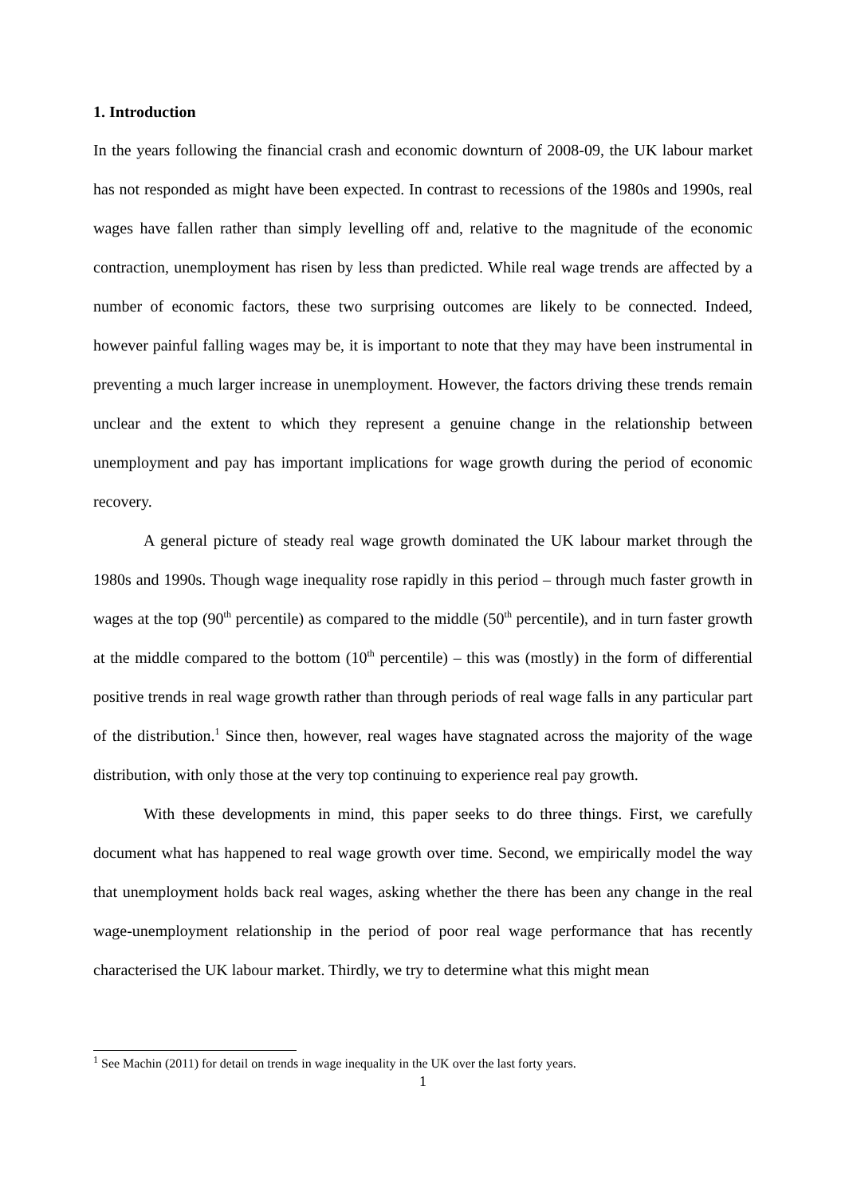1. Introduction
In the years following the financial crash and economic downturn of 2008-09, the UK labour market has not responded as might have been expected. In contrast to recessions of the 1980s and 1990s, real wages have fallen rather than simply levelling off and, relative to the magnitude of the economic contraction, unemployment has risen by less than predicted. While real wage trends are affected by a number of economic factors, these two surprising outcomes are likely to be connected. Indeed, however painful falling wages may be, it is important to note that they may have been instrumental in preventing a much larger increase in unemployment. However, the factors driving these trends remain unclear and the extent to which they represent a genuine change in the relationship between unemployment and pay has important implications for wage growth during the period of economic recovery.
A general picture of steady real wage growth dominated the UK labour market through the 1980s and 1990s. Though wage inequality rose rapidly in this period – through much faster growth in wages at the top (90<sup>th</sup> percentile) as compared to the middle (50<sup>th</sup> percentile), and in turn faster growth at the middle compared to the bottom (10<sup>th</sup> percentile) – this was (mostly) in the form of differential positive trends in real wage growth rather than through periods of real wage falls in any particular part of the distribution.<sup>1</sup> Since then, however, real wages have stagnated across the majority of the wage distribution, with only those at the very top continuing to experience real pay growth.
With these developments in mind, this paper seeks to do three things. First, we carefully document what has happened to real wage growth over time. Second, we empirically model the way that unemployment holds back real wages, asking whether the there has been any change in the real wage-unemployment relationship in the period of poor real wage performance that has recently characterised the UK labour market. Thirdly, we try to determine what this might mean
<sup>1</sup> See Machin (2011) for detail on trends in wage inequality in the UK over the last forty years.
1